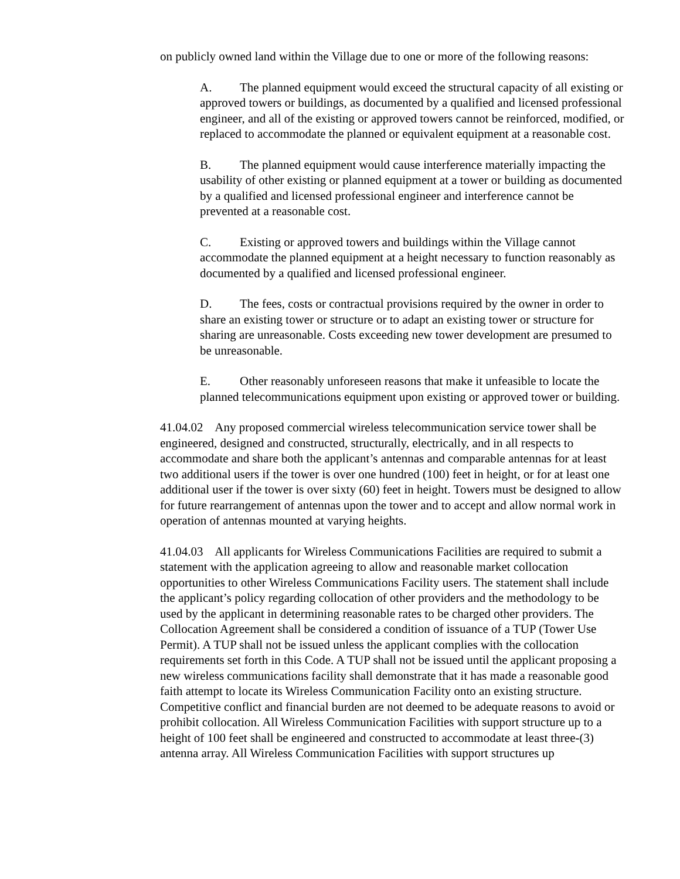on publicly owned land within the Village due to one or more of the following reasons:
A. The planned equipment would exceed the structural capacity of all existing or approved towers or buildings, as documented by a qualified and licensed professional engineer, and all of the existing or approved towers cannot be reinforced, modified, or replaced to accommodate the planned or equivalent equipment at a reasonable cost.
B. The planned equipment would cause interference materially impacting the usability of other existing or planned equipment at a tower or building as documented by a qualified and licensed professional engineer and interference cannot be prevented at a reasonable cost.
C. Existing or approved towers and buildings within the Village cannot accommodate the planned equipment at a height necessary to function reasonably as documented by a qualified and licensed professional engineer.
D. The fees, costs or contractual provisions required by the owner in order to share an existing tower or structure or to adapt an existing tower or structure for sharing are unreasonable. Costs exceeding new tower development are presumed to be unreasonable.
E. Other reasonably unforeseen reasons that make it unfeasible to locate the planned telecommunications equipment upon existing or approved tower or building.
41.04.02 Any proposed commercial wireless telecommunication service tower shall be engineered, designed and constructed, structurally, electrically, and in all respects to accommodate and share both the applicant’s antennas and comparable antennas for at least two additional users if the tower is over one hundred (100) feet in height, or for at least one additional user if the tower is over sixty (60) feet in height. Towers must be designed to allow for future rearrangement of antennas upon the tower and to accept and allow normal work in operation of antennas mounted at varying heights.
41.04.03 All applicants for Wireless Communications Facilities are required to submit a statement with the application agreeing to allow and reasonable market collocation opportunities to other Wireless Communications Facility users. The statement shall include the applicant’s policy regarding collocation of other providers and the methodology to be used by the applicant in determining reasonable rates to be charged other providers. The Collocation Agreement shall be considered a condition of issuance of a TUP (Tower Use Permit). A TUP shall not be issued unless the applicant complies with the collocation requirements set forth in this Code. A TUP shall not be issued until the applicant proposing a new wireless communications facility shall demonstrate that it has made a reasonable good faith attempt to locate its Wireless Communication Facility onto an existing structure. Competitive conflict and financial burden are not deemed to be adequate reasons to avoid or prohibit collocation. All Wireless Communication Facilities with support structure up to a height of 100 feet shall be engineered and constructed to accommodate at least three-(3) antenna array. All Wireless Communication Facilities with support structures up